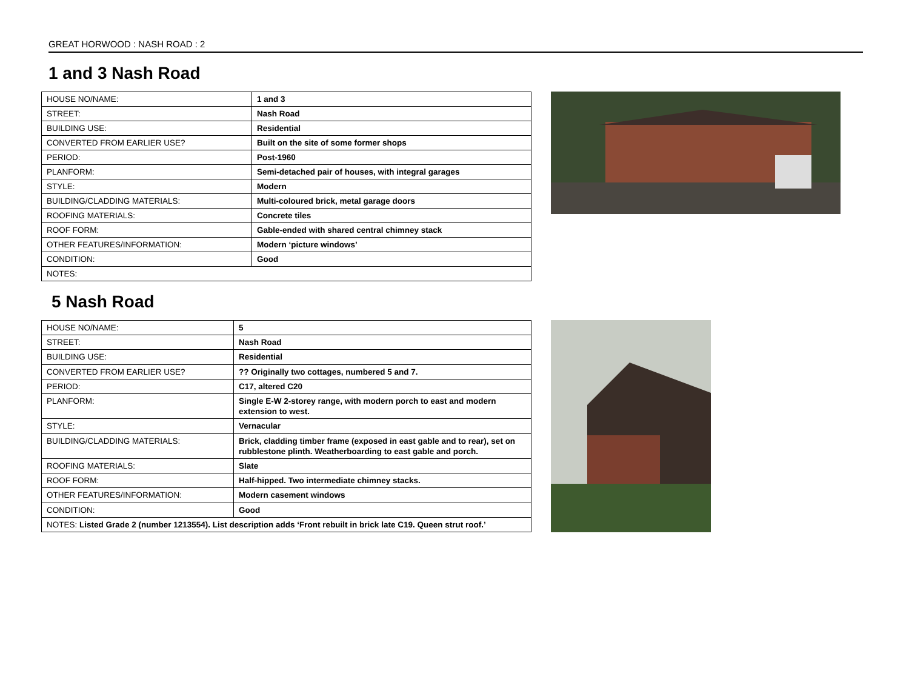GREAT HORWOOD : NASH ROAD : 2
1 and 3 Nash Road
| HOUSE NO/NAME: | 1 and 3 |
| STREET: | Nash Road |
| BUILDING USE: | Residential |
| CONVERTED FROM EARLIER USE? | Built on the site of some former shops |
| PERIOD: | Post-1960 |
| PLANFORM: | Semi-detached pair of houses, with integral garages |
| STYLE: | Modern |
| BUILDING/CLADDING MATERIALS: | Multi-coloured brick, metal garage doors |
| ROOFING MATERIALS: | Concrete tiles |
| ROOF FORM: | Gable-ended with shared central chimney stack |
| OTHER FEATURES/INFORMATION: | Modern ‘picture windows’ |
| CONDITION: | Good |
| NOTES: | |
5 Nash Road
| HOUSE NO/NAME: | 5 |
| STREET: | Nash Road |
| BUILDING USE: | Residential |
| CONVERTED FROM EARLIER USE? | ?? Originally two cottages, numbered 5 and 7. |
| PERIOD: | C17, altered C20 |
| PLANFORM: | Single E-W 2-storey range, with modern porch to east and modern extension to west. |
| STYLE: | Vernacular |
| BUILDING/CLADDING MATERIALS: | Brick, cladding timber frame (exposed in east gable and to rear), set on rubblestone plinth. Weatherboarding to east gable and porch. |
| ROOFING MATERIALS: | Slate |
| ROOF FORM: | Half-hipped. Two intermediate chimney stacks. |
| OTHER FEATURES/INFORMATION: | Modern casement windows |
| CONDITION: | Good |
| NOTES: Listed Grade 2 (number 1213554). List description adds ‘Front rebuilt in brick late C19. Queen strut roof.’ | |